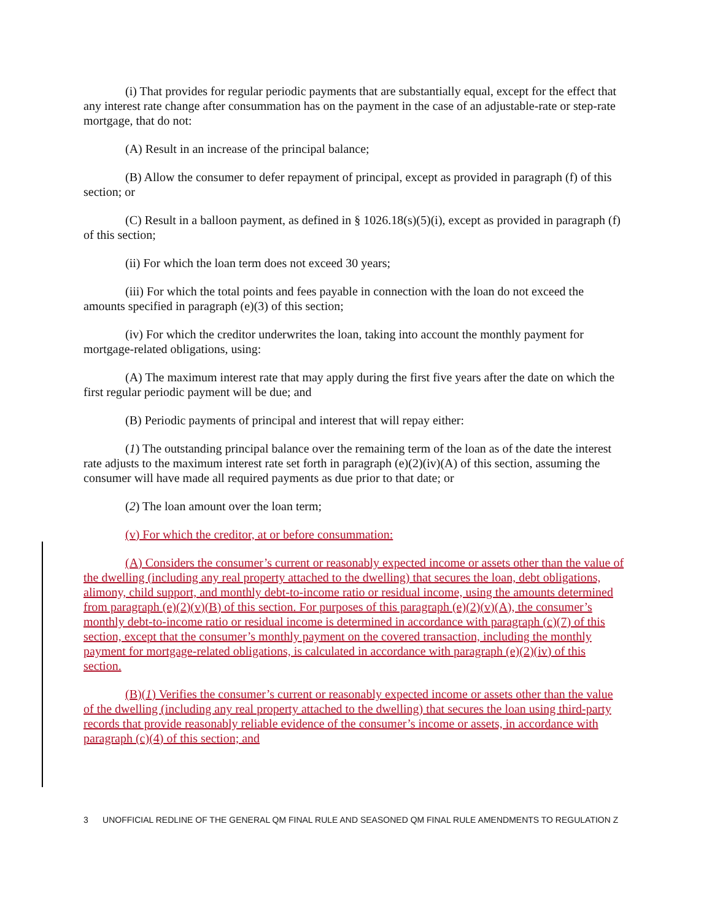(i) That provides for regular periodic payments that are substantially equal, except for the effect that any interest rate change after consummation has on the payment in the case of an adjustable-rate or step-rate mortgage, that do not:
(A) Result in an increase of the principal balance;
(B) Allow the consumer to defer repayment of principal, except as provided in paragraph (f) of this section; or
(C) Result in a balloon payment, as defined in § 1026.18(s)(5)(i), except as provided in paragraph (f) of this section;
(ii) For which the loan term does not exceed 30 years;
(iii) For which the total points and fees payable in connection with the loan do not exceed the amounts specified in paragraph (e)(3) of this section;
(iv) For which the creditor underwrites the loan, taking into account the monthly payment for mortgage-related obligations, using:
(A) The maximum interest rate that may apply during the first five years after the date on which the first regular periodic payment will be due; and
(B) Periodic payments of principal and interest that will repay either:
(1) The outstanding principal balance over the remaining term of the loan as of the date the interest rate adjusts to the maximum interest rate set forth in paragraph (e)(2)(iv)(A) of this section, assuming the consumer will have made all required payments as due prior to that date; or
(2) The loan amount over the loan term;
(v) For which the creditor, at or before consummation:
(A) Considers the consumer’s current or reasonably expected income or assets other than the value of the dwelling (including any real property attached to the dwelling) that secures the loan, debt obligations, alimony, child support, and monthly debt-to-income ratio or residual income, using the amounts determined from paragraph (e)(2)(v)(B) of this section. For purposes of this paragraph (e)(2)(v)(A), the consumer’s monthly debt-to-income ratio or residual income is determined in accordance with paragraph (c)(7) of this section, except that the consumer’s monthly payment on the covered transaction, including the monthly payment for mortgage-related obligations, is calculated in accordance with paragraph (e)(2)(iv) of this section.
(B)(1) Verifies the consumer’s current or reasonably expected income or assets other than the value of the dwelling (including any real property attached to the dwelling) that secures the loan using third-party records that provide reasonably reliable evidence of the consumer’s income or assets, in accordance with paragraph (c)(4) of this section; and
3 UNOFFICIAL REDLINE OF THE GENERAL QM FINAL RULE AND SEASONED QM FINAL RULE AMENDMENTS TO REGULATION Z